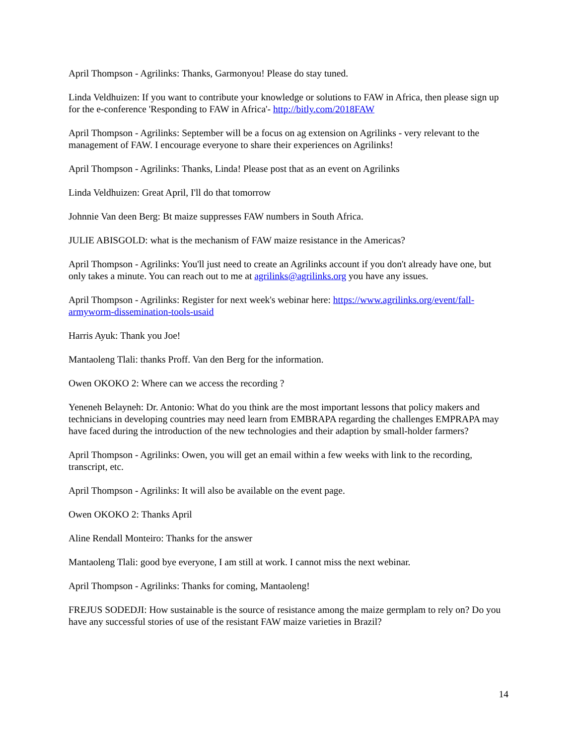April Thompson - Agrilinks: Thanks, Garmonyou! Please do stay tuned.
Linda Veldhuizen: If you want to contribute your knowledge or solutions to FAW in Africa, then please sign up for the e-conference 'Responding to FAW in Africa'- http://bitly.com/2018FAW
April Thompson - Agrilinks: September will be a focus on ag extension on Agrilinks - very relevant to the management of FAW. I encourage everyone to share their experiences on Agrilinks!
April Thompson - Agrilinks: Thanks, Linda! Please post that as an event on Agrilinks
Linda Veldhuizen: Great April, I'll do that tomorrow
Johnnie Van deen Berg: Bt maize suppresses FAW numbers in South Africa.
JULIE ABISGOLD: what is the mechanism of FAW maize resistance in the Americas?
April Thompson - Agrilinks: You'll just need to create an Agrilinks account if you don't already have one, but only takes a minute. You can reach out to me at agrilinks@agrilinks.org you have any issues.
April Thompson - Agrilinks: Register for next week's webinar here: https://www.agrilinks.org/event/fall-armyworm-dissemination-tools-usaid
Harris Ayuk: Thank you Joe!
Mantaoleng Tlali: thanks Proff. Van den Berg for the information.
Owen OKOKO 2: Where can we access the recording ?
Yeneneh Belayneh: Dr. Antonio: What do you think are the most important lessons that policy makers and technicians in developing countries may need learn from EMBRAPA regarding the challenges EMPRAPA may have faced during the introduction of the new technologies and their adaption by small-holder farmers?
April Thompson - Agrilinks: Owen, you will get an email within a few weeks with link to the recording, transcript, etc.
April Thompson - Agrilinks: It will also be available on the event page.
Owen OKOKO 2: Thanks April
Aline Rendall Monteiro: Thanks for the answer
Mantaoleng Tlali: good bye everyone, I am still at work. I cannot miss the next webinar.
April Thompson - Agrilinks: Thanks for coming, Mantaoleng!
FREJUS SODEDJI: How sustainable is the source of resistance among the maize germplam to rely on? Do you have any successful stories of use of the resistant FAW maize varieties in Brazil?
14